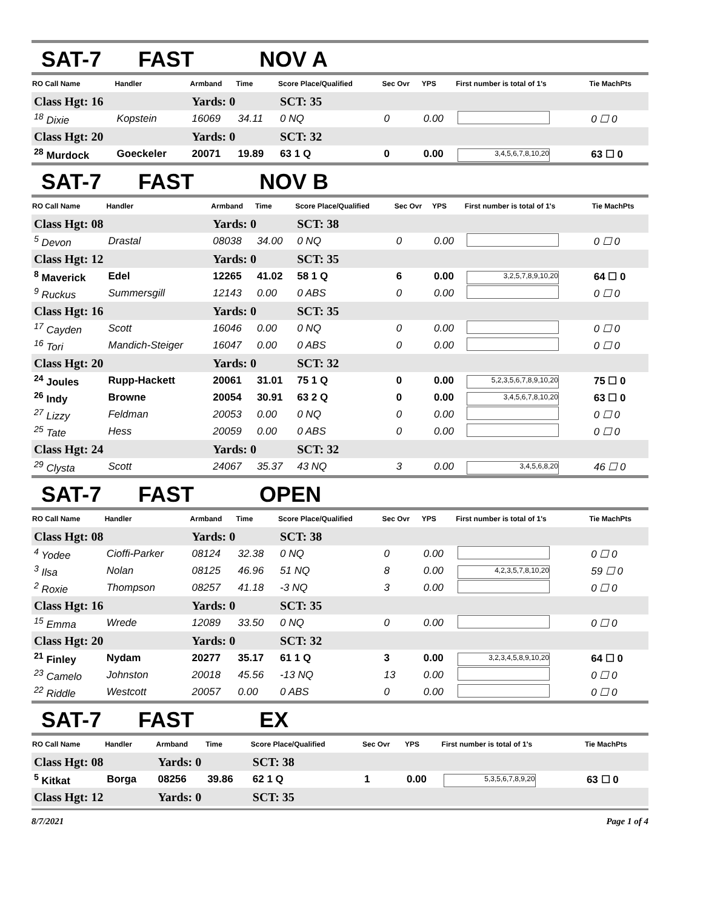SAT-7 FAST NOV A
| RO Call Name | Handler | Armband | Time | Score Place/Qualified | Sec Ovr | YPS | First number is total of 1's | Tie MachPts |
| --- | --- | --- | --- | --- | --- | --- | --- | --- |
| Class Hgt: 16 | | Yards: 0 | | SCT: 35 | | | | |
| <sup>18</sup> Dixie | Kopstein | 16069 | 34.11 | 0 NQ | 0 | 0.00 | | 0 ☐ 0 |
| Class Hgt: 20 | | Yards: 0 | | SCT: 32 | | | | |
| <sup>28</sup> Murdock | Goeckeler | 20071 | 19.89 | 63 1 Q | 0 | 0.00 | 3,4,5,6,7,8,10,20 | 63 ☐ 0 |
SAT-7 FAST NOV B
| RO Call Name | Handler | Armband | Time | Score Place/Qualified | Sec Ovr | YPS | First number is total of 1's | Tie MachPts |
| --- | --- | --- | --- | --- | --- | --- | --- | --- |
| Class Hgt: 08 | | Yards: 0 | | SCT: 38 | | | | |
| <sup>5</sup> Devon | Drastal | 08038 | 34.00 | 0 NQ | 0 | 0.00 | | 0 ☐ 0 |
| Class Hgt: 12 | | Yards: 0 | | SCT: 35 | | | | |
| <sup>8</sup> Maverick | Edel | 12265 | 41.02 | 58 1 Q | 6 | 0.00 | 3,2,5,7,8,9,10,20 | 64 ☐ 0 |
| <sup>9</sup> Ruckus | Summersgill | 12143 | 0.00 | 0 ABS | 0 | 0.00 | | 0 ☐ 0 |
| Class Hgt: 16 | | Yards: 0 | | SCT: 35 | | | | |
| <sup>17</sup> Cayden | Scott | 16046 | 0.00 | 0 NQ | 0 | 0.00 | | 0 ☐ 0 |
| <sup>16</sup> Tori | Mandich-Steiger | 16047 | 0.00 | 0 ABS | 0 | 0.00 | | 0 ☐ 0 |
| Class Hgt: 20 | | Yards: 0 | | SCT: 32 | | | | |
| <sup>24</sup> Joules | Rupp-Hackett | 20061 | 31.01 | 75 1 Q | 0 | 0.00 | 5,2,3,5,6,7,8,9,10,20 | 75 ☐ 0 |
| <sup>26</sup> Indy | Browne | 20054 | 30.91 | 63 2 Q | 0 | 0.00 | 3,4,5,6,7,8,10,20 | 63 ☐ 0 |
| <sup>27</sup> Lizzy | Feldman | 20053 | 0.00 | 0 NQ | 0 | 0.00 | | 0 ☐ 0 |
| <sup>25</sup> Tate | Hess | 20059 | 0.00 | 0 ABS | 0 | 0.00 | | 0 ☐ 0 |
| Class Hgt: 24 | | Yards: 0 | | SCT: 32 | | | | |
| <sup>29</sup> Clysta | Scott | 24067 | 35.37 | 43 NQ | 3 | 0.00 | 3,4,5,6,8,20 | 46 ☐ 0 |
SAT-7 FAST OPEN
| RO Call Name | Handler | Armband | Time | Score Place/Qualified | Sec Ovr | YPS | First number is total of 1's | Tie MachPts |
| --- | --- | --- | --- | --- | --- | --- | --- | --- |
| Class Hgt: 08 | | Yards: 0 | | SCT: 38 | | | | |
| <sup>4</sup> Yodee | Cioffi-Parker | 08124 | 32.38 | 0 NQ | 0 | 0.00 | | 0 ☐ 0 |
| <sup>3</sup> Ilsa | Nolan | 08125 | 46.96 | 51 NQ | 8 | 0.00 | 4,2,3,5,7,8,10,20 | 59 ☐ 0 |
| <sup>2</sup> Roxie | Thompson | 08257 | 41.18 | -3 NQ | 3 | 0.00 | | 0 ☐ 0 |
| Class Hgt: 16 | | Yards: 0 | | SCT: 35 | | | | |
| <sup>15</sup> Emma | Wrede | 12089 | 33.50 | 0 NQ | 0 | 0.00 | | 0 ☐ 0 |
| Class Hgt: 20 | | Yards: 0 | | SCT: 32 | | | | |
| <sup>21</sup> Finley | Nydam | 20277 | 35.17 | 61 1 Q | 3 | 0.00 | 3,2,3,4,5,8,9,10,20 | 64 ☐ 0 |
| <sup>23</sup> Camelo | Johnston | 20018 | 45.56 | -13 NQ | 13 | 0.00 | | 0 ☐ 0 |
| <sup>22</sup> Riddle | Westcott | 20057 | 0.00 | 0 ABS | 0 | 0.00 | | 0 ☐ 0 |
SAT-7 FAST EX
| RO Call Name | Handler | Armband | Time | Score Place/Qualified | Sec Ovr | YPS | First number is total of 1's | Tie MachPts |
| --- | --- | --- | --- | --- | --- | --- | --- | --- |
| Class Hgt: 08 | | Yards: 0 | | SCT: 38 | | | | |
| <sup>5</sup> Kitkat | Borga | 08256 | 39.86 | 62 1 Q | 1 | 0.00 | 5,3,5,6,7,8,9,20 | 63 ☐ 0 |
| Class Hgt: 12 | | Yards: 0 | | SCT: 35 | | | | |
8/7/2021 Page 1 of 4